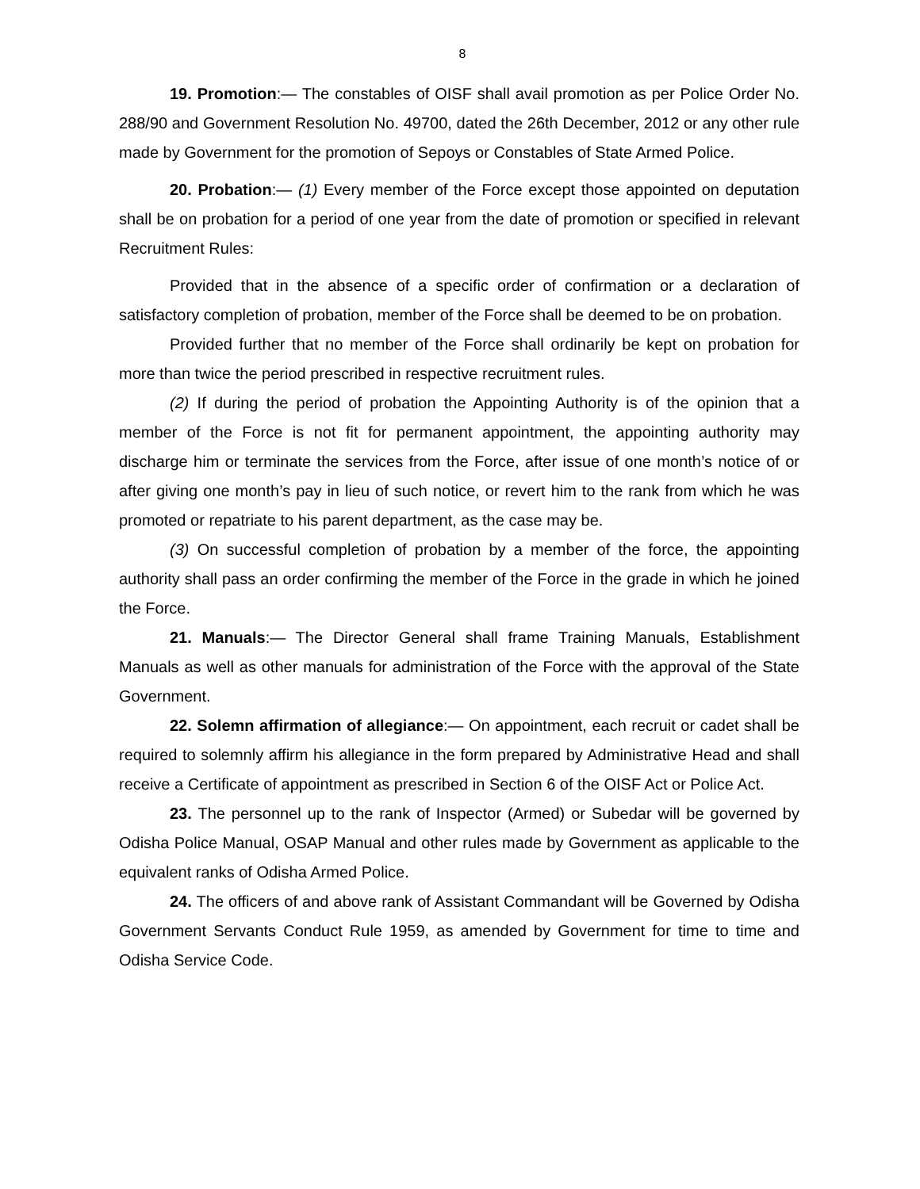8
19. Promotion:— The constables of OISF shall avail promotion as per Police Order No. 288/90 and Government Resolution No. 49700, dated the 26th December, 2012 or any other rule made by Government for the promotion of Sepoys or Constables of State Armed Police.
20. Probation:— (1) Every member of the Force except those appointed on deputation shall be on probation for a period of one year from the date of promotion or specified in relevant Recruitment Rules:
Provided that in the absence of a specific order of confirmation or a declaration of satisfactory completion of probation, member of the Force shall be deemed to be on probation.
Provided further that no member of the Force shall ordinarily be kept on probation for more than twice the period prescribed in respective recruitment rules.
(2) If during the period of probation the Appointing Authority is of the opinion that a member of the Force is not fit for permanent appointment, the appointing authority may discharge him or terminate the services from the Force, after issue of one month’s notice of or after giving one month’s pay in lieu of such notice, or revert him to the rank from which he was promoted or repatriate to his parent department, as the case may be.
(3) On successful completion of probation by a member of the force, the appointing authority shall pass an order confirming the member of the Force in the grade in which he joined the Force.
21. Manuals:— The Director General shall frame Training Manuals, Establishment Manuals as well as other manuals for administration of the Force with the approval of the State Government.
22. Solemn affirmation of allegiance:— On appointment, each recruit or cadet shall be required to solemnly affirm his allegiance in the form prepared by Administrative Head and shall receive a Certificate of appointment as prescribed in Section 6 of the OISF Act or Police Act.
23. The personnel up to the rank of Inspector (Armed) or Subedar will be governed by Odisha Police Manual, OSAP Manual and other rules made by Government as applicable to the equivalent ranks of Odisha Armed Police.
24. The officers of and above rank of Assistant Commandant will be Governed by Odisha Government Servants Conduct Rule 1959, as amended by Government for time to time and Odisha Service Code.